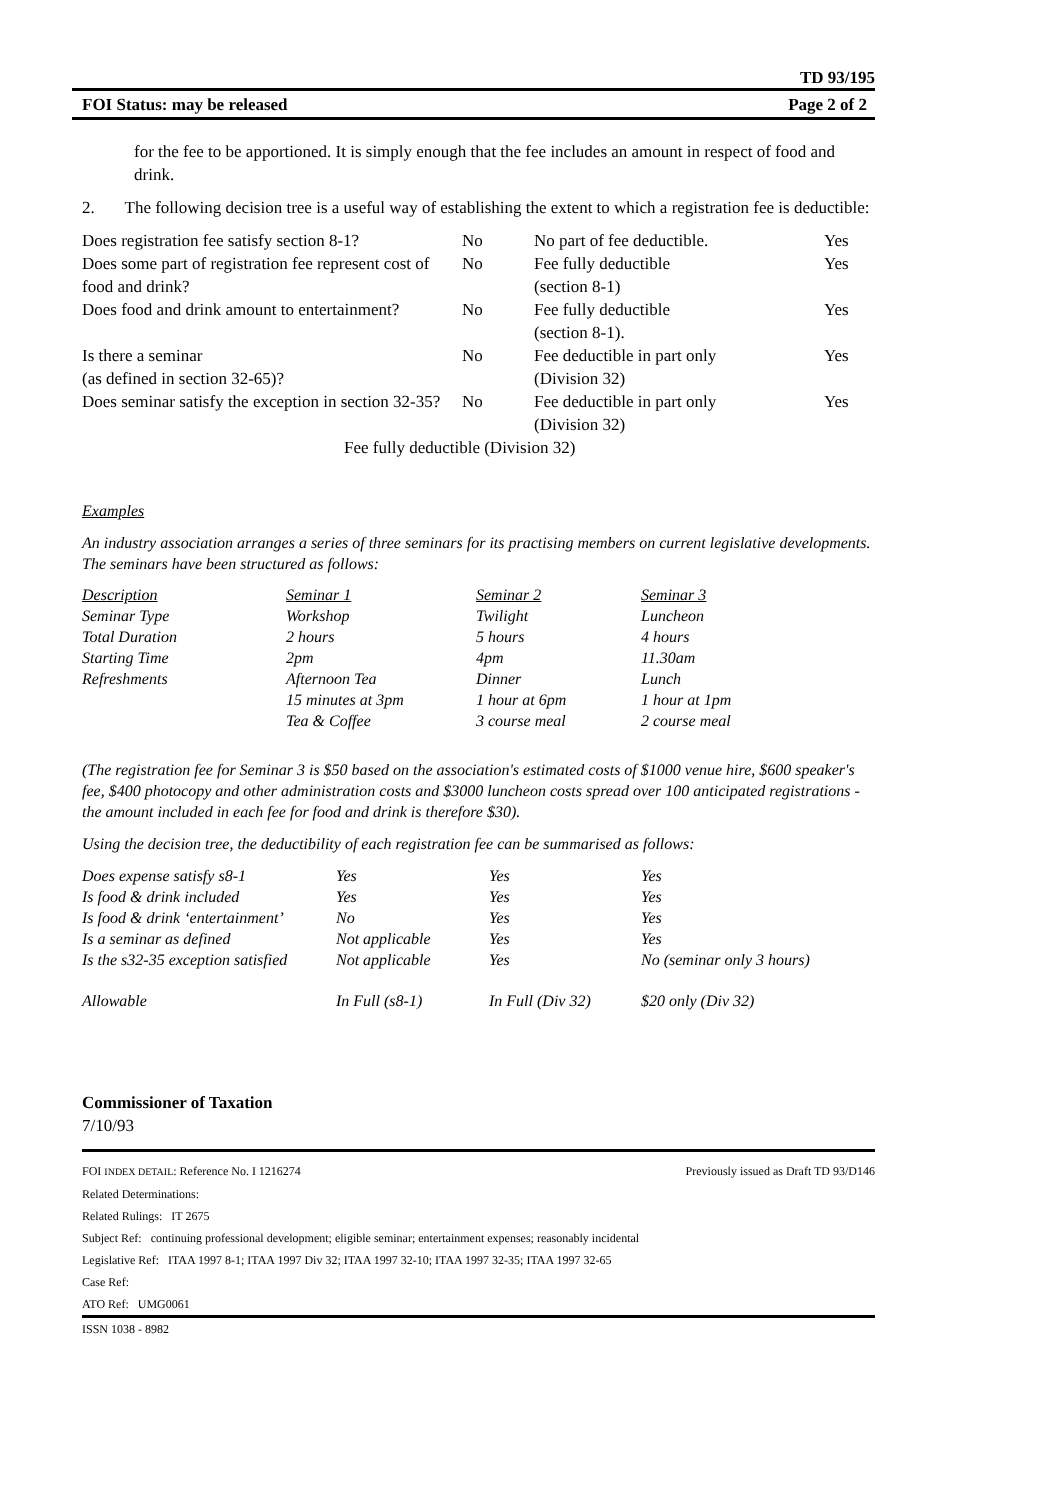TD 93/195
FOI Status: may be released Page 2 of 2
for the fee to be apportioned. It is simply enough that the fee includes an amount in respect of food and drink.
2. The following decision tree is a useful way of establishing the extent to which a registration fee is deductible:
| Does registration fee satisfy section 8-1? | No | No part of fee deductible. | Yes |
| Does some part of registration fee represent cost of food and drink? | No | Fee fully deductible (section 8-1) | Yes |
| Does food and drink amount to entertainment? | No | Fee fully deductible (section 8-1). | Yes |
| Is there a seminar (as defined in section 32-65)? | No | Fee deductible in part only (Division 32) | Yes |
| Does seminar satisfy the exception in section 32-35? | No | Fee deductible in part only (Division 32) | Yes |
| Fee fully deductible (Division 32) | | | |
Examples
An industry association arranges a series of three seminars for its practising members on current legislative developments. The seminars have been structured as follows:
| Description | Seminar 1 | Seminar 2 | Seminar 3 |
| Seminar Type | Workshop | Twilight | Luncheon |
| Total Duration | 2 hours | 5 hours | 4 hours |
| Starting Time | 2pm | 4pm | 11.30am |
| Refreshments | Afternoon Tea | Dinner | Lunch |
| | 15 minutes at 3pm | 1 hour at 6pm | 1 hour at 1pm |
| | Tea & Coffee | 3 course meal | 2 course meal |
(The registration fee for Seminar 3 is $50 based on the association's estimated costs of $1000 venue hire, $600 speaker's fee, $400 photocopy and other administration costs and $3000 luncheon costs spread over 100 anticipated registrations - the amount included in each fee for food and drink is therefore $30).
Using the decision tree, the deductibility of each registration fee can be summarised as follows:
| Does expense satisfy s8-1 | Yes | Yes | Yes |
| Is food & drink included | Yes | Yes | Yes |
| Is food & drink ‘entertainment’ | No | Yes | Yes |
| Is a seminar as defined | Not applicable | Yes | Yes |
| Is the s32-35 exception satisfied | Not applicable | Yes | No (seminar only 3 hours) |
| Allowable | In Full (s8-1) | In Full (Div 32) | $20 only (Div 32) |
Commissioner of Taxation
7/10/93
FOI INDEX DETAIL: Reference No. I 1216274 Previously issued as Draft TD 93/D146
Related Determinations:
Related Rulings: IT 2675
Subject Ref: continuing professional development; eligible seminar; entertainment expenses; reasonably incidental
Legislative Ref: ITAA 1997 8-1; ITAA 1997 Div 32; ITAA 1997 32-10; ITAA 1997 32-35; ITAA 1997 32-65
Case Ref:
ATO Ref: UMG0061
ISSN 1038 - 8982